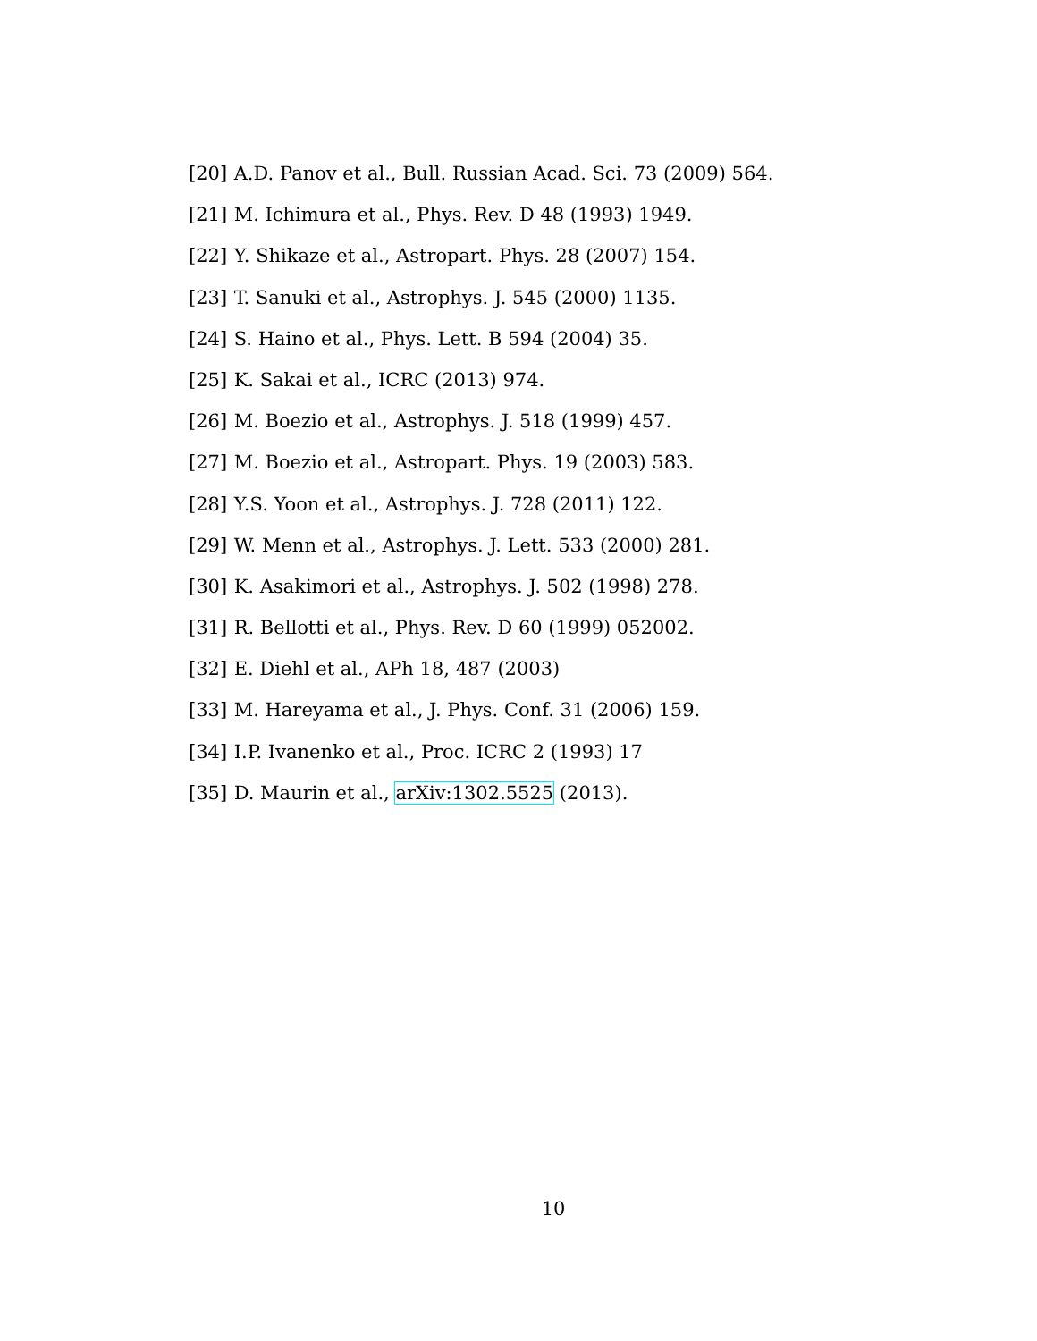[20] A.D. Panov et al., Bull. Russian Acad. Sci. 73 (2009) 564.
[21] M. Ichimura et al., Phys. Rev. D 48 (1993) 1949.
[22] Y. Shikaze et al., Astropart. Phys. 28 (2007) 154.
[23] T. Sanuki et al., Astrophys. J. 545 (2000) 1135.
[24] S. Haino et al., Phys. Lett. B 594 (2004) 35.
[25] K. Sakai et al., ICRC (2013) 974.
[26] M. Boezio et al., Astrophys. J. 518 (1999) 457.
[27] M. Boezio et al., Astropart. Phys. 19 (2003) 583.
[28] Y.S. Yoon et al., Astrophys. J. 728 (2011) 122.
[29] W. Menn et al., Astrophys. J. Lett. 533 (2000) 281.
[30] K. Asakimori et al., Astrophys. J. 502 (1998) 278.
[31] R. Bellotti et al., Phys. Rev. D 60 (1999) 052002.
[32] E. Diehl et al., APh 18, 487 (2003)
[33] M. Hareyama et al., J. Phys. Conf. 31 (2006) 159.
[34] I.P. Ivanenko et al., Proc. ICRC 2 (1993) 17
[35] D. Maurin et al., arXiv:1302.5525 (2013).
10